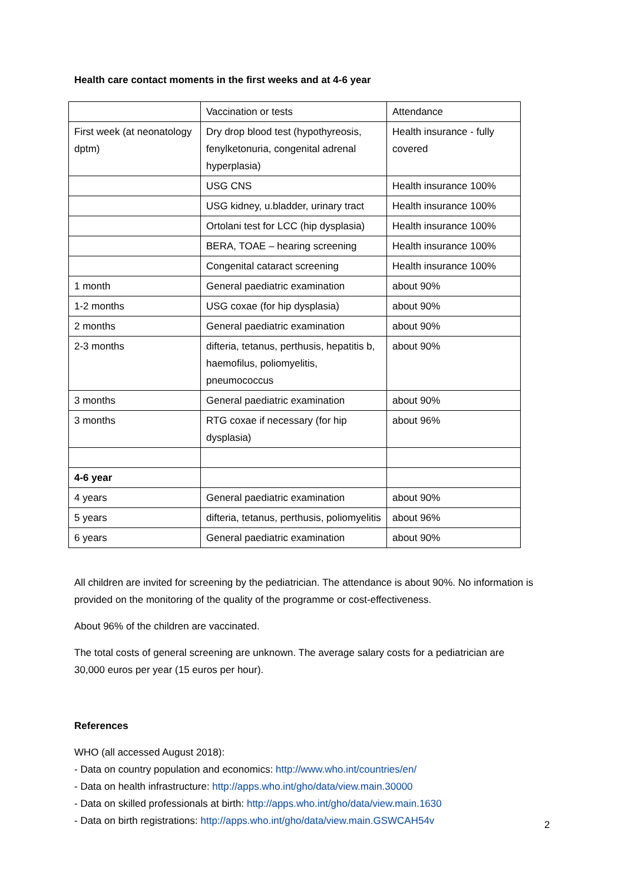Health care contact moments in the first weeks and at 4-6 year
| | Vaccination or tests | Attendance |
| First week (at neonatology dptm) | Dry drop blood test (hypothyreosis, fenylketonuria, congenital adrenal hyperplasia) | Health insurance - fully covered |
| | USG CNS | Health insurance 100% |
| | USG kidney, u.bladder, urinary tract | Health insurance 100% |
| | Ortolani test for LCC (hip dysplasia) | Health insurance 100% |
| | BERA, TOAE – hearing screening | Health insurance 100% |
| | Congenital cataract screening | Health insurance 100% |
| 1 month | General paediatric examination | about 90% |
| 1-2 months | USG coxae (for hip dysplasia) | about 90% |
| 2 months | General paediatric examination | about 90% |
| 2-3 months | difteria, tetanus, perthusis, hepatitis b, haemofilus, poliomyelitis, pneumococcus | about 90% |
| 3 months | General paediatric examination | about 90% |
| 3 months | RTG coxae if necessary (for hip dysplasia) | about 96% |
| 4-6 year | | |
| 4 years | General paediatric examination | about 90% |
| 5 years | difteria, tetanus, perthusis, poliomyelitis | about 96% |
| 6 years | General paediatric examination | about 90% |
All children are invited for screening by the pediatrician. The attendance is about 90%. No information is provided on the monitoring of the quality of the programme or cost-effectiveness.
About 96% of the children are vaccinated.
The total costs of general screening are unknown. The average salary costs for a pediatrician are 30,000 euros per year (15 euros per hour).
References
WHO (all accessed August 2018):
- Data on country population and economics: http://www.who.int/countries/en/
- Data on health infrastructure: http://apps.who.int/gho/data/view.main.30000
- Data on skilled professionals at birth: http://apps.who.int/gho/data/view.main.1630
- Data on birth registrations: http://apps.who.int/gho/data/view.main.GSWCAH54v
2